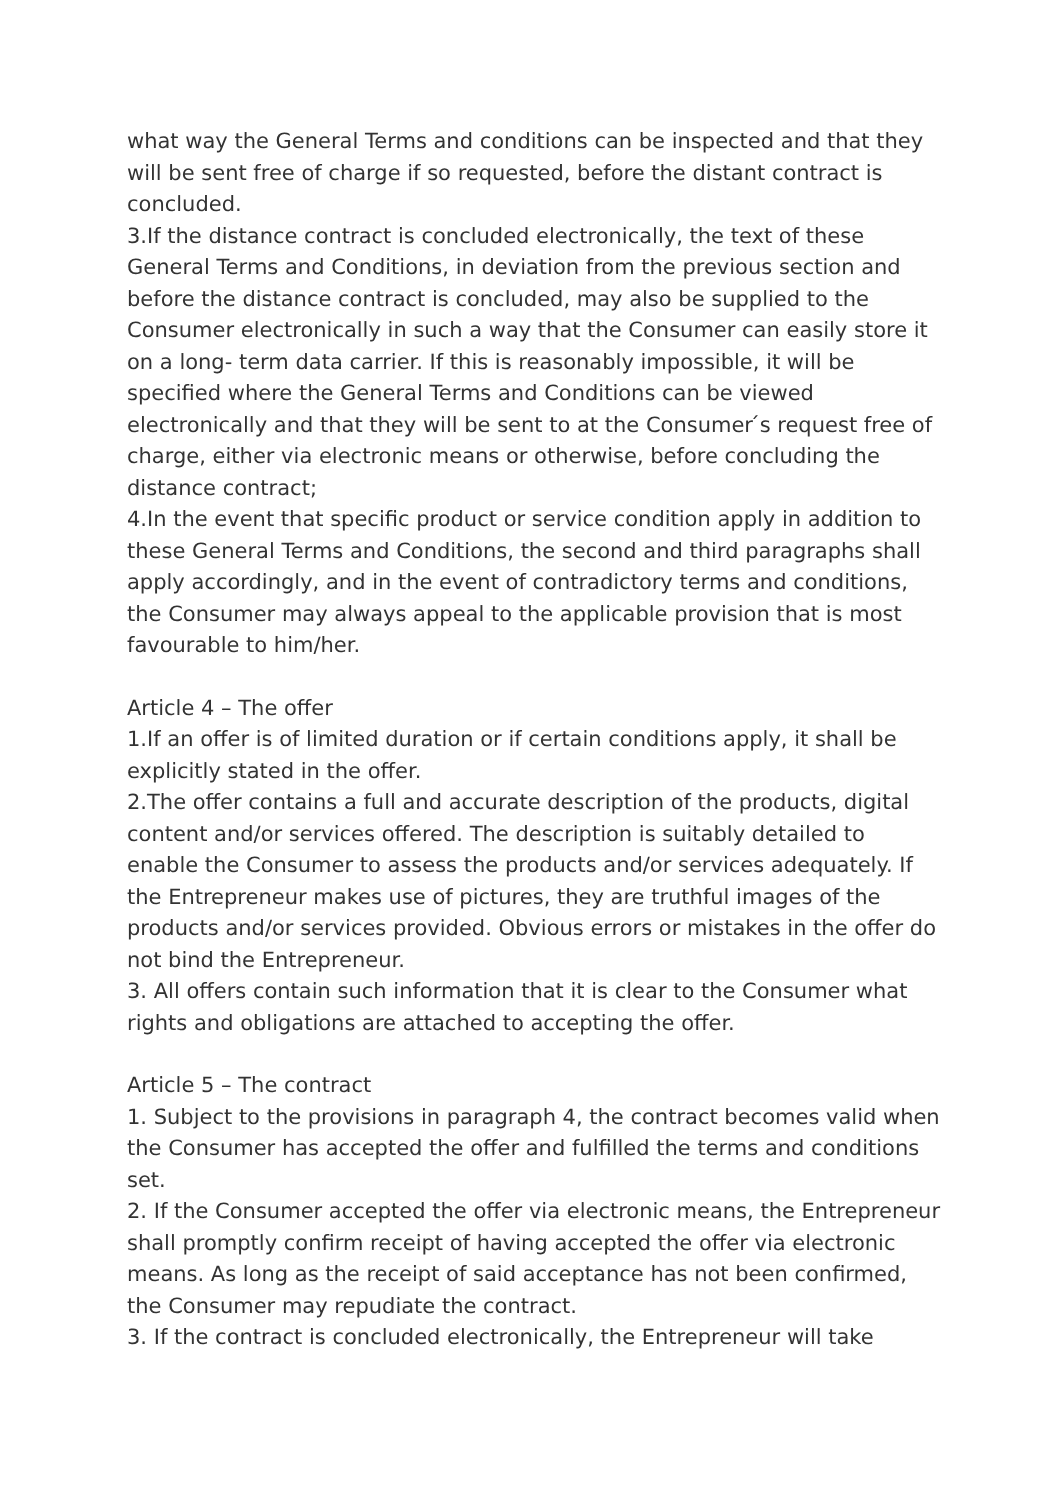what way the General Terms and conditions can be inspected and that they will be sent free of charge if so requested, before the distant contract is concluded.
3.If the distance contract is concluded electronically, the text of these General Terms and Conditions, in deviation from the previous section and before the distance contract is concluded, may also be supplied to the Consumer electronically in such a way that the Consumer can easily store it on a long- term data carrier. If this is reasonably impossible, it will be specified where the General Terms and Conditions can be viewed electronically and that they will be sent to at the Consumer ́s request free of charge, either via electronic means or otherwise, before concluding the distance contract;
4.In the event that specific product or service condition apply in addition to these General Terms and Conditions, the second and third paragraphs shall apply accordingly, and in the event of contradictory terms and conditions, the Consumer may always appeal to the applicable provision that is most favourable to him/her.
Article 4 – The offer
1.If an offer is of limited duration or if certain conditions apply, it shall be explicitly stated in the offer.
2.The offer contains a full and accurate description of the products, digital content and/or services offered. The description is suitably detailed to enable the Consumer to assess the products and/or services adequately. If the Entrepreneur makes use of pictures, they are truthful images of the products and/or services provided. Obvious errors or mistakes in the offer do not bind the Entrepreneur.
3. All offers contain such information that it is clear to the Consumer what rights and obligations are attached to accepting the offer.
Article 5 – The contract
1. Subject to the provisions in paragraph 4, the contract becomes valid when the Consumer has accepted the offer and fulfilled the terms and conditions set.
2. If the Consumer accepted the offer via electronic means, the Entrepreneur shall promptly confirm receipt of having accepted the offer via electronic means. As long as the receipt of said acceptance has not been confirmed, the Consumer may repudiate the contract.
3. If the contract is concluded electronically, the Entrepreneur will take